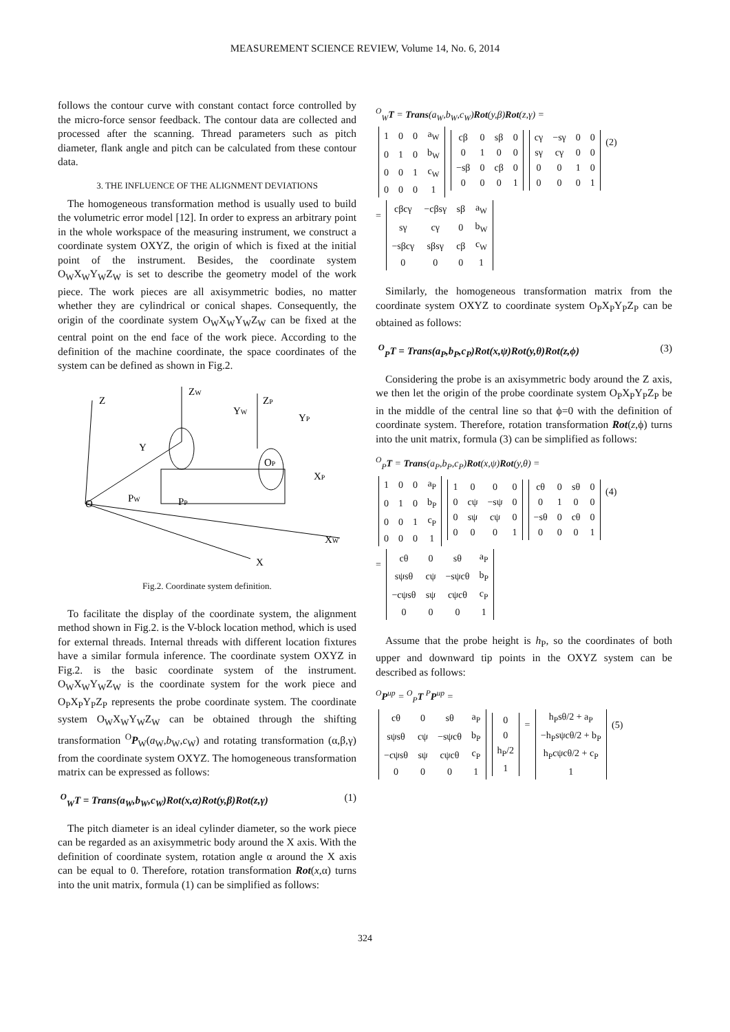MEASUREMENT SCIENCE REVIEW, Volume 14, No. 6, 2014
follows the contour curve with constant contact force controlled by the micro-force sensor feedback. The contour data are collected and processed after the scanning. Thread parameters such as pitch diameter, flank angle and pitch can be calculated from these contour data.
3. THE INFLUENCE OF THE ALIGNMENT DEVIATIONS
The homogeneous transformation method is usually used to build the volumetric error model [12]. In order to express an arbitrary point in the whole workspace of the measuring instrument, we construct a coordinate system OXYZ, the origin of which is fixed at the initial point of the instrument. Besides, the coordinate system O<sub>W</sub>X<sub>W</sub>Y<sub>W</sub>Z<sub>W</sub> is set to describe the geometry model of the work piece. The work pieces are all axisymmetric bodies, no matter whether they are cylindrical or conical shapes. Consequently, the origin of the coordinate system O<sub>W</sub>X<sub>W</sub>Y<sub>W</sub>Z<sub>W</sub> can be fixed at the central point on the end face of the work piece. According to the definition of the machine coordinate, the space coordinates of the system can be defined as shown in Fig.2.
Z
ZW
ZP
YW
YP
Y
XP
O
PW
PP
XW
X
OP
Fig.2. Coordinate system definition.
To facilitate the display of the coordinate system, the alignment method shown in Fig.2. is the V-block location method, which is used for external threads. Internal threads with different location fixtures have a similar formula inference. The coordinate system OXYZ in Fig.2. is the basic coordinate system of the instrument. O<sub>W</sub>X<sub>W</sub>Y<sub>W</sub>Z<sub>W</sub> is the coordinate system for the work piece and O<sub>P</sub>X<sub>P</sub>Y<sub>P</sub>Z<sub>P</sub> represents the probe coordinate system. The coordinate system O<sub>W</sub>X<sub>W</sub>Y<sub>W</sub>Z<sub>W</sub> can be obtained through the shifting transformation <sup>O</sup>P<sub>W</sub>(a<sub>W</sub>,b<sub>W</sub>,c<sub>W</sub>) and rotating transformation (α,β,γ) from the coordinate system OXYZ. The homogeneous transformation matrix can be expressed as follows:
<sup>O</sup><sub>W</sub>T = Trans(a<sub>W</sub>,b<sub>W</sub>,c<sub>W</sub>)Rot(x,α)Rot(y,β)Rot(z,γ) (1)
The pitch diameter is an ideal cylinder diameter, so the work piece can be regarded as an axisymmetric body around the X axis. With the definition of coordinate system, rotation angle α around the X axis can be equal to 0. Therefore, rotation transformation Rot(x,α) turns into the unit matrix, formula (1) can be simplified as follows:
<sup>O</sup><sub>W</sub>T = Trans(a<sub>W</sub>,b<sub>W</sub>,c<sub>W</sub>)Rot(y,β)Rot(z,γ) =
| 1 | 0 | 0 | a<sub>W</sub> |
| 0 | 1 | 0 | b<sub>W</sub> |
| 0 | 0 | 1 | c<sub>W</sub> |
| 0 | 0 | 0 | 1 |
| cβ | 0 | sβ | 0 |
| 0 | 1 | 0 | 0 |
| −sβ | 0 | cβ | 0 |
| 0 | 0 | 0 | 1 |
| cγ | −sγ | 0 | 0 |
| sγ | cγ | 0 | 0 |
| 0 | 0 | 1 | 0 |
| 0 | 0 | 0 | 1 |
(2)
=
| cβcγ | −cβsγ | sβ | a<sub>W</sub> |
| sγ | cγ | 0 | b<sub>W</sub> |
| −sβcγ | sβsγ | cβ | c<sub>W</sub> |
| 0 | 0 | 0 | 1 |
Similarly, the homogeneous transformation matrix from the coordinate system OXYZ to coordinate system O<sub>P</sub>X<sub>P</sub>Y<sub>P</sub>Z<sub>P</sub> can be obtained as follows:
<sup>O</sup><sub>P</sub>T = Trans(a<sub>P</sub>,b<sub>P</sub>,c<sub>P</sub>)Rot(x,ψ)Rot(y,θ)Rot(z,ϕ) (3)
Considering the probe is an axisymmetric body around the Z axis, we then let the origin of the probe coordinate system O<sub>P</sub>X<sub>P</sub>Y<sub>P</sub>Z<sub>P</sub> be in the middle of the central line so that ϕ=0 with the definition of coordinate system. Therefore, rotation transformation Rot(z,ϕ) turns into the unit matrix, formula (3) can be simplified as follows:
<sup>O</sup><sub>P</sub>T = Trans(a<sub>P</sub>,b<sub>P</sub>,c<sub>P</sub>)Rot(x,ψ)Rot(y,θ) =
| 1 | 0 | 0 | a<sub>P</sub> |
| 0 | 1 | 0 | b<sub>P</sub> |
| 0 | 0 | 1 | c<sub>P</sub> |
| 0 | 0 | 0 | 1 |
| 1 | 0 | 0 | 0 |
| 0 | cψ | −sψ | 0 |
| 0 | sψ | cψ | 0 |
| 0 | 0 | 0 | 1 |
| cθ | 0 | sθ | 0 |
| 0 | 1 | 0 | 0 |
| −sθ | 0 | cθ | 0 |
| 0 | 0 | 0 | 1 |
(4)
=
| cθ | 0 | sθ | a<sub>P</sub> |
| sψsθ | cψ | −sψcθ | b<sub>P</sub> |
| −cψsθ | sψ | cψcθ | c<sub>P</sub> |
| 0 | 0 | 0 | 1 |
Assume that the probe height is h<sub>P</sub>, so the coordinates of both upper and downward tip points in the OXYZ system can be described as follows:
<sup>O</sup>P<sup>up</sup> = <sup>O</sup><sub>P</sub>T <sup>P</sup>P<sup>up</sup> =
| cθ | 0 | sθ | a<sub>P</sub> |
| sψsθ | cψ | −sψcθ | b<sub>P</sub> |
| −cψsθ | sψ | cψcθ | c<sub>P</sub> |
| 0 | 0 | 0 | 1 |
| 0 |
| 0 |
| h<sub>P</sub>/2 |
| 1 |
=
| h<sub>P</sub>sθ/2 + a<sub>P</sub> |
| −h<sub>P</sub>sψcθ/2 + b<sub>P</sub> |
| h<sub>P</sub>cψcθ/2 + c<sub>P</sub> |
| 1 |
(5)
324